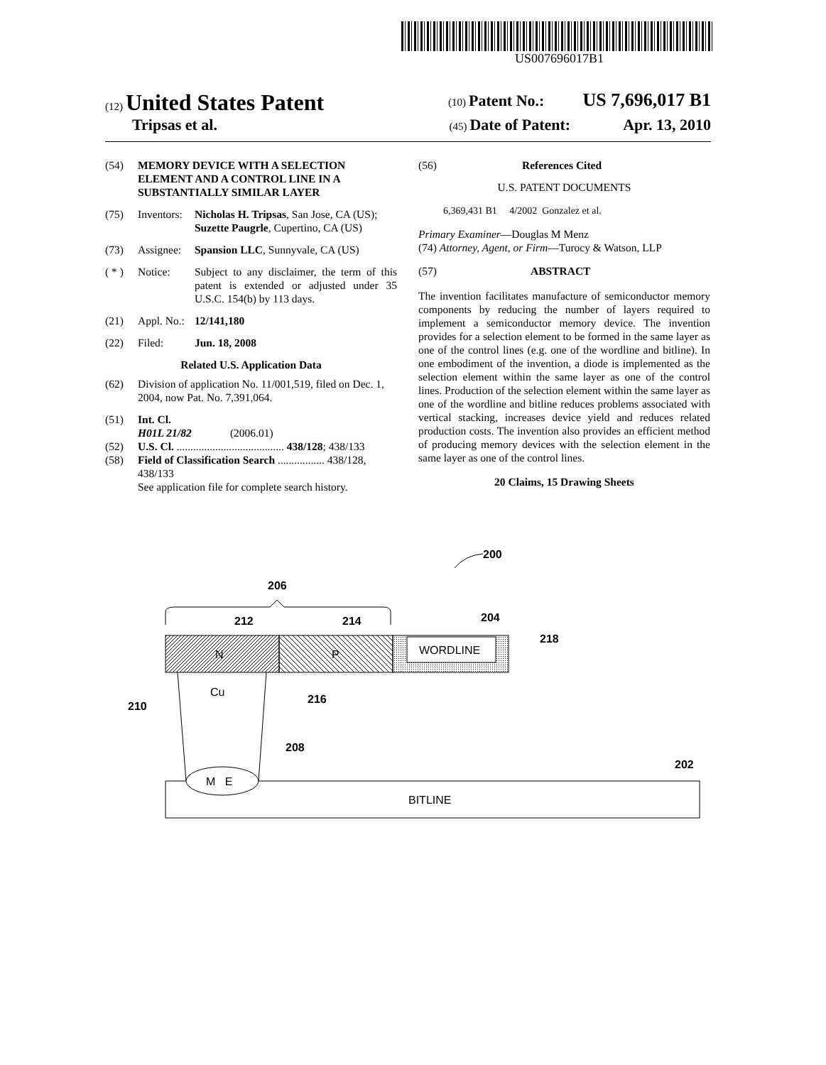US007696017B1
(12) United States Patent
(10) Patent No.: US 7,696,017 B1
Tripsas et al.
(45) Date of Patent: Apr. 13, 2010
(54) MEMORY DEVICE WITH A SELECTION ELEMENT AND A CONTROL LINE IN A SUBSTANTIALLY SIMILAR LAYER
(75) Inventors: Nicholas H. Tripsas, San Jose, CA (US); Suzette Paugrle, Cupertino, CA (US)
(73) Assignee: Spansion LLC, Sunnyvale, CA (US)
( * ) Notice: Subject to any disclaimer, the term of this patent is extended or adjusted under 35 U.S.C. 154(b) by 113 days.
(21) Appl. No.: 12/141,180
(22) Filed: Jun. 18, 2008
Related U.S. Application Data
(62) Division of application No. 11/001,519, filed on Dec. 1, 2004, now Pat. No. 7,391,064.
(51) Int. Cl.
H01L 21/82 (2006.01)
(52) U.S. Cl. ....................................... 438/128; 438/133
(58) Field of Classification Search ................. 438/128, 438/133
See application file for complete search history.
(56) References Cited
U.S. PATENT DOCUMENTS
6,369,431 B1 4/2002 Gonzalez et al.
Primary Examiner—Douglas M Menz
(74) Attorney, Agent, or Firm—Turocy & Watson, LLP
(57) ABSTRACT
The invention facilitates manufacture of semiconductor memory components by reducing the number of layers required to implement a semiconductor memory device. The invention provides for a selection element to be formed in the same layer as one of the control lines (e.g. one of the wordline and bitline). In one embodiment of the invention, a diode is implemented as the selection element within the same layer as one of the control lines. Production of the selection element within the same layer as one of the wordline and bitline reduces problems associated with vertical stacking, increases device yield and reduces related production costs. The invention also provides an efficient method of producing memory devices with the selection element in the same layer as one of the control lines.
20 Claims, 15 Drawing Sheets
200
206
WORDLINE
N
P
212
214
204
218
Cu
216
210
208
202
M E
BITLINE